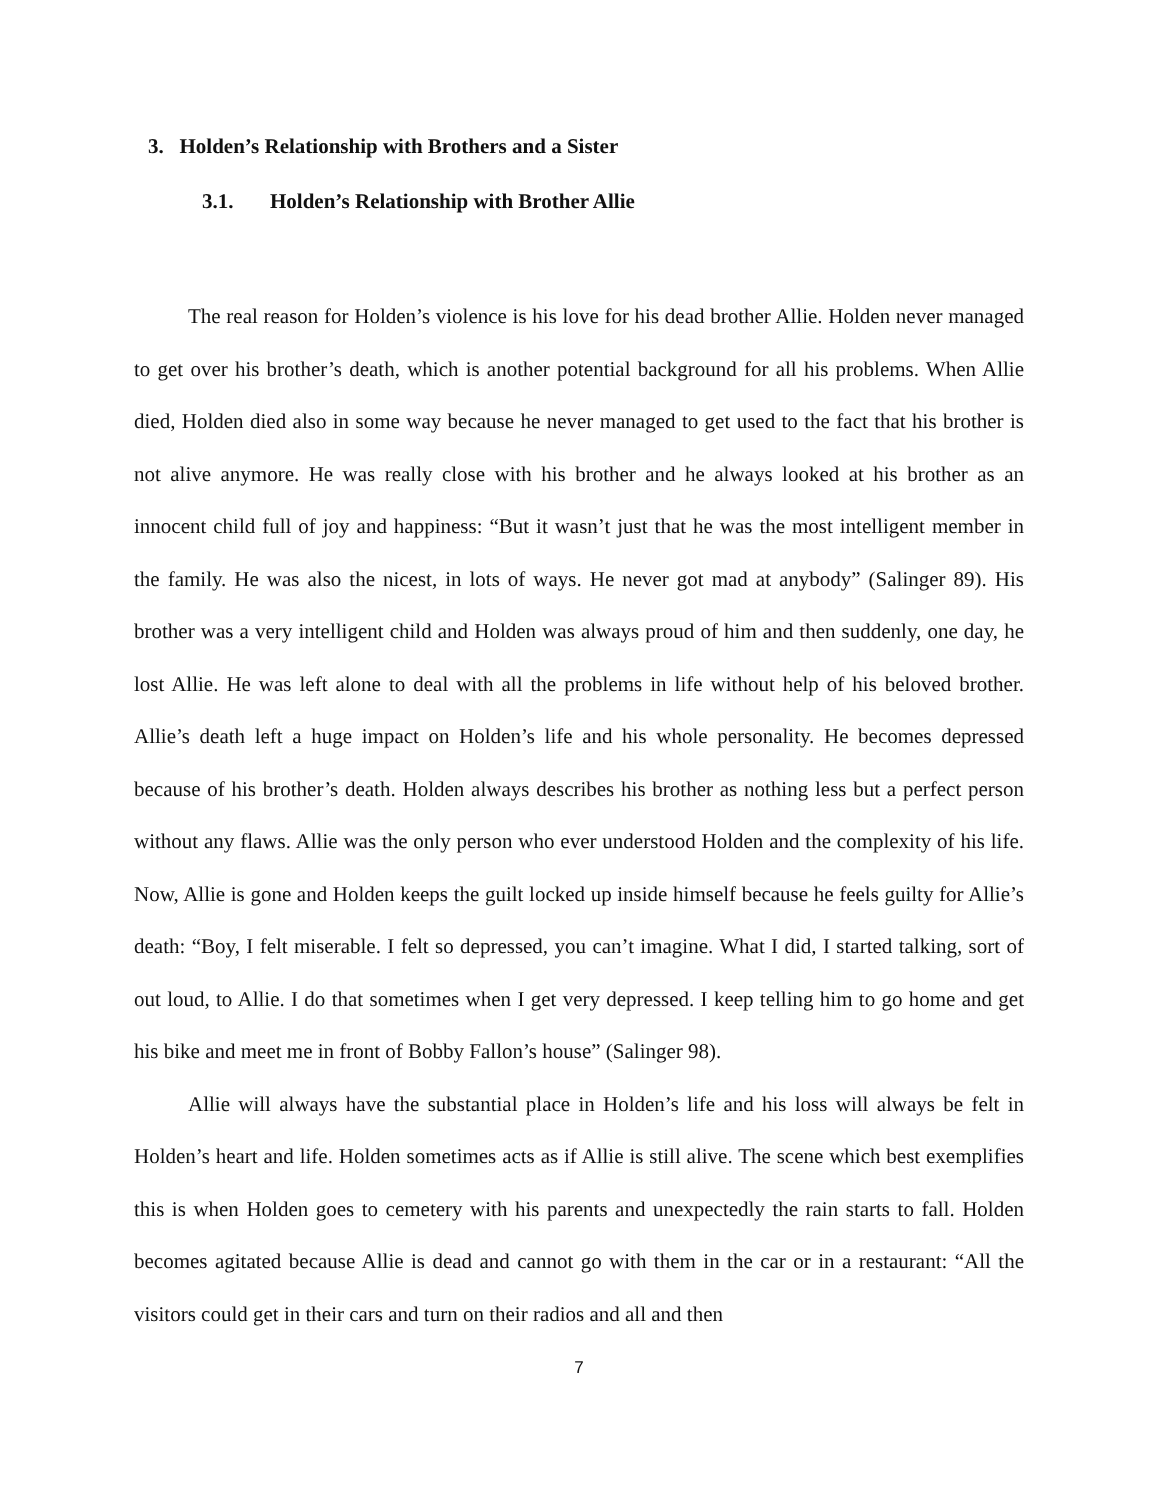3. Holden’s Relationship with Brothers and a Sister
3.1. Holden’s Relationship with Brother Allie
The real reason for Holden’s violence is his love for his dead brother Allie. Holden never managed to get over his brother’s death, which is another potential background for all his problems. When Allie died, Holden died also in some way because he never managed to get used to the fact that his brother is not alive anymore. He was really close with his brother and he always looked at his brother as an innocent child full of joy and happiness: “But it wasn’t just that he was the most intelligent member in the family. He was also the nicest, in lots of ways. He never got mad at anybody” (Salinger 89). His brother was a very intelligent child and Holden was always proud of him and then suddenly, one day, he lost Allie. He was left alone to deal with all the problems in life without help of his beloved brother. Allie’s death left a huge impact on Holden’s life and his whole personality. He becomes depressed because of his brother’s death. Holden always describes his brother as nothing less but a perfect person without any flaws. Allie was the only person who ever understood Holden and the complexity of his life. Now, Allie is gone and Holden keeps the guilt locked up inside himself because he feels guilty for Allie’s death: “Boy, I felt miserable. I felt so depressed, you can’t imagine. What I did, I started talking, sort of out loud, to Allie. I do that sometimes when I get very depressed. I keep telling him to go home and get his bike and meet me in front of Bobby Fallon’s house” (Salinger 98).
Allie will always have the substantial place in Holden’s life and his loss will always be felt in Holden’s heart and life. Holden sometimes acts as if Allie is still alive. The scene which best exemplifies this is when Holden goes to cemetery with his parents and unexpectedly the rain starts to fall. Holden becomes agitated because Allie is dead and cannot go with them in the car or in a restaurant: “All the visitors could get in their cars and turn on their radios and all and then
7